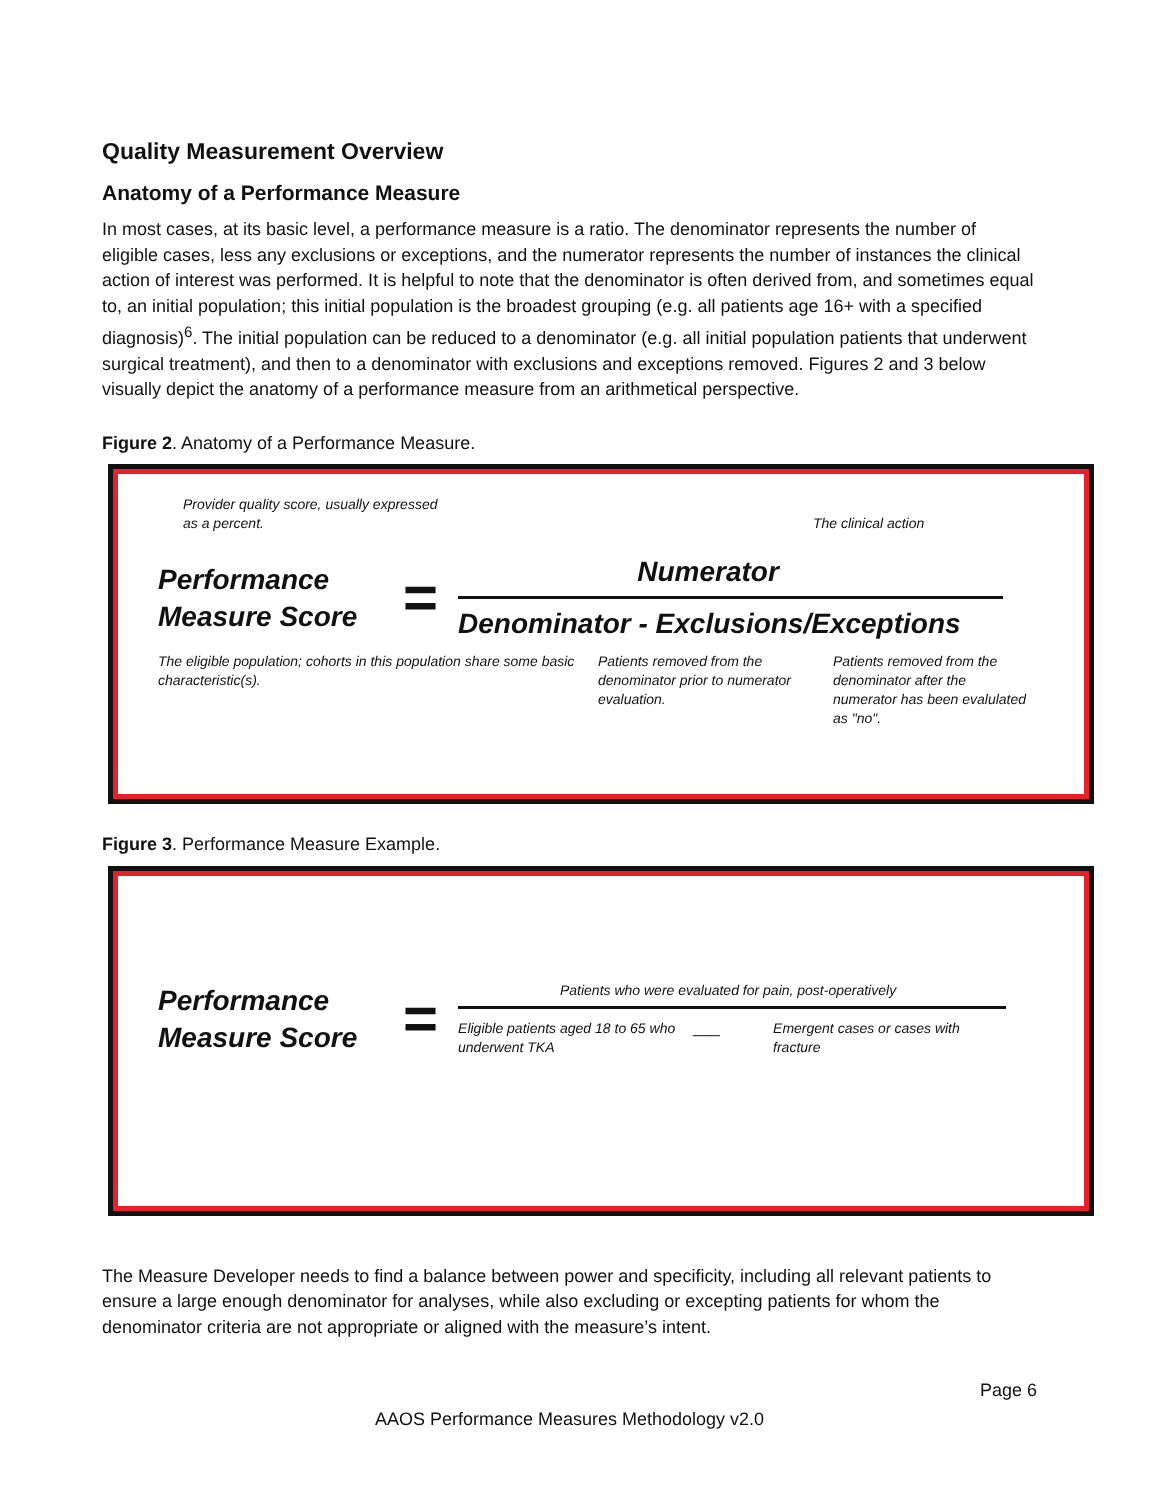Quality Measurement Overview
Anatomy of a Performance Measure
In most cases, at its basic level, a performance measure is a ratio. The denominator represents the number of eligible cases, less any exclusions or exceptions, and the numerator represents the number of instances the clinical action of interest was performed. It is helpful to note that the denominator is often derived from, and sometimes equal to, an initial population; this initial population is the broadest grouping (e.g. all patients age 16+ with a specified diagnosis)<sup>6</sup>. The initial population can be reduced to a denominator (e.g. all initial population patients that underwent surgical treatment), and then to a denominator with exclusions and exceptions removed. Figures 2 and 3 below visually depict the anatomy of a performance measure from an arithmetical perspective.
Figure 2. Anatomy of a Performance Measure.
Provider quality score, usually expressed as a percent.
The clinical action
Performance Measure Score
=
Numerator
Denominator - Exclusions/Exceptions
The eligible population; cohorts in this population share some basic characteristic(s).
Patients removed from the denominator prior to numerator evaluation.
Patients removed from the denominator after the numerator has been evalulated as "no".
Figure 3. Performance Measure Example.
Performance Measure Score
=
Patients who were evaluated for pain, post-operatively
Eligible patients aged 18 to 65 who underwent TKA
___
Emergent cases or cases with fracture
The Measure Developer needs to find a balance between power and specificity, including all relevant patients to ensure a large enough denominator for analyses, while also excluding or excepting patients for whom the denominator criteria are not appropriate or aligned with the measure’s intent.
Page 6
AAOS Performance Measures Methodology v2.0